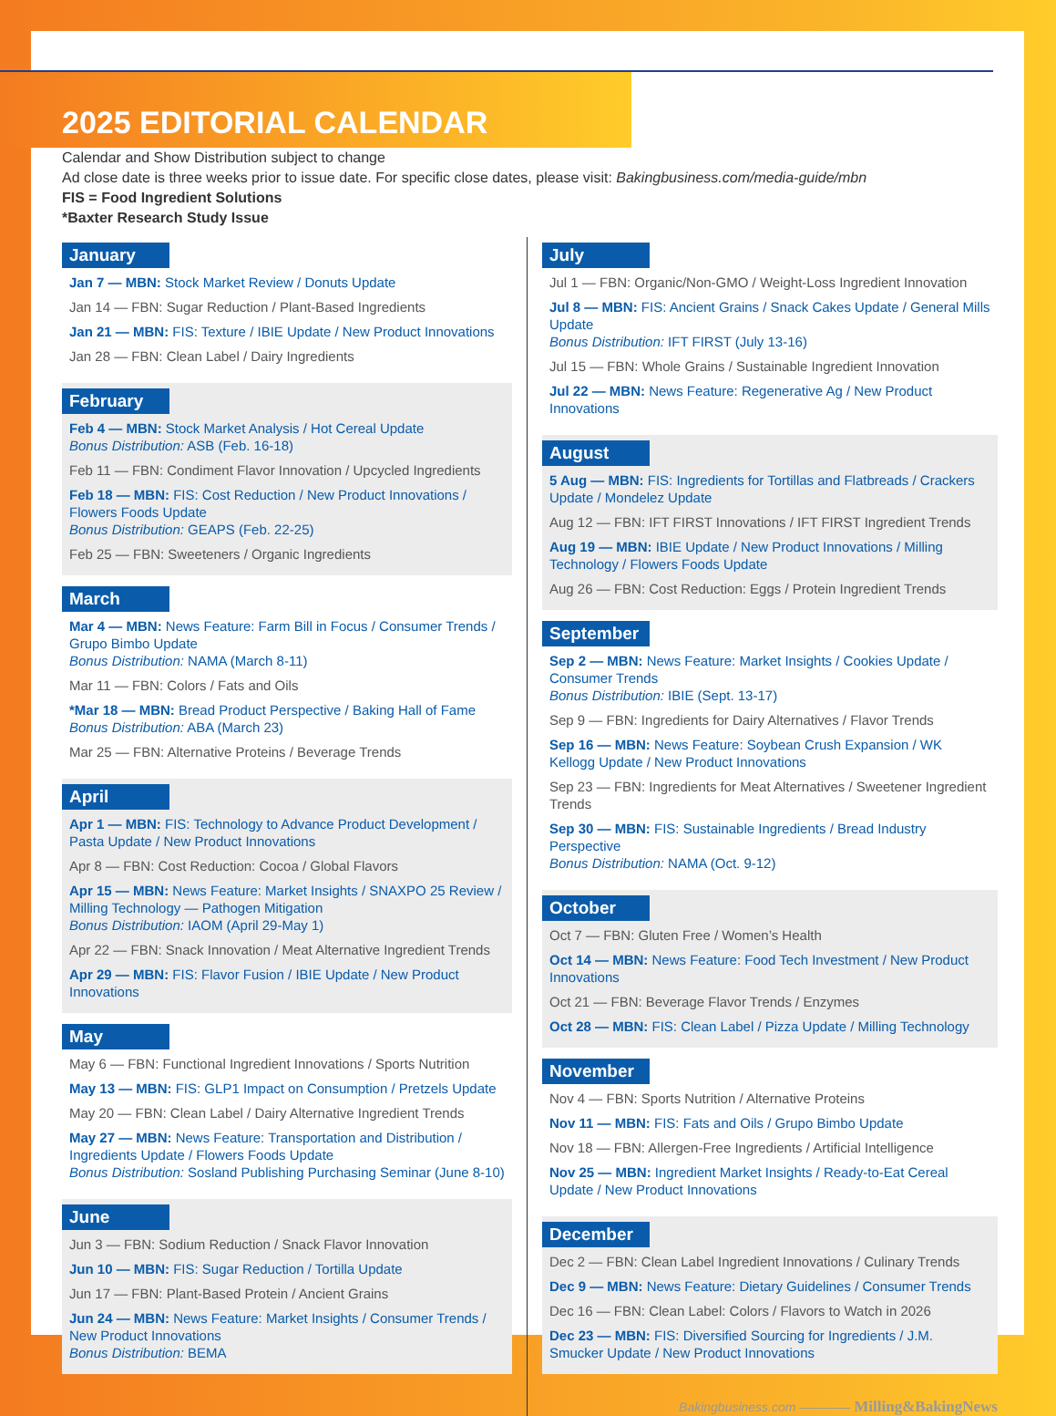2025 EDITORIAL CALENDAR
Calendar and Show Distribution subject to change
Ad close date is three weeks prior to issue date. For specific close dates, please visit: Bakingbusiness.com/media-guide/mbn
FIS = Food Ingredient Solutions
*Baxter Research Study Issue
January
Jan 7 — MBN: Stock Market Review / Donuts Update
Jan 14 — FBN: Sugar Reduction / Plant-Based Ingredients
Jan 21 — MBN: FIS: Texture / IBIE Update / New Product Innovations
Jan 28 — FBN: Clean Label / Dairy Ingredients
February
Feb 4 — MBN: Stock Market Analysis / Hot Cereal Update
Bonus Distribution: ASB (Feb. 16-18)
Feb 11 — FBN: Condiment Flavor Innovation / Upcycled Ingredients
Feb 18 — MBN: FIS: Cost Reduction / New Product Innovations / Flowers Foods Update
Bonus Distribution: GEAPS (Feb. 22-25)
Feb 25 — FBN: Sweeteners / Organic Ingredients
March
Mar 4 — MBN: News Feature: Farm Bill in Focus / Consumer Trends / Grupo Bimbo Update
Bonus Distribution: NAMA (March 8-11)
Mar 11 — FBN: Colors / Fats and Oils
*Mar 18 — MBN: Bread Product Perspective / Baking Hall of Fame
Bonus Distribution: ABA (March 23)
Mar 25 — FBN: Alternative Proteins / Beverage Trends
April
Apr 1 — MBN: FIS: Technology to Advance Product Development / Pasta Update / New Product Innovations
Apr 8 — FBN: Cost Reduction: Cocoa / Global Flavors
Apr 15 — MBN: News Feature: Market Insights / SNAXPO 25 Review / Milling Technology — Pathogen Mitigation
Bonus Distribution: IAOM (April 29-May 1)
Apr 22 — FBN: Snack Innovation / Meat Alternative Ingredient Trends
Apr 29 — MBN: FIS: Flavor Fusion / IBIE Update / New Product Innovations
May
May 6 — FBN: Functional Ingredient Innovations / Sports Nutrition
May 13 — MBN: FIS: GLP1 Impact on Consumption / Pretzels Update
May 20 — FBN: Clean Label / Dairy Alternative Ingredient Trends
May 27 — MBN: News Feature: Transportation and Distribution / Ingredients Update / Flowers Foods Update
Bonus Distribution: Sosland Publishing Purchasing Seminar (June 8-10)
June
Jun 3 — FBN: Sodium Reduction / Snack Flavor Innovation
Jun 10 — MBN: FIS: Sugar Reduction / Tortilla Update
Jun 17 — FBN: Plant-Based Protein / Ancient Grains
Jun 24 — MBN: News Feature: Market Insights / Consumer Trends / New Product Innovations
Bonus Distribution: BEMA
July
Jul 1 — FBN: Organic/Non-GMO / Weight-Loss Ingredient Innovation
Jul 8 — MBN: FIS: Ancient Grains / Snack Cakes Update / General Mills Update
Bonus Distribution: IFT FIRST (July 13-16)
Jul 15 — FBN: Whole Grains / Sustainable Ingredient Innovation
Jul 22 — MBN: News Feature: Regenerative Ag / New Product Innovations
August
5 Aug — MBN: FIS: Ingredients for Tortillas and Flatbreads / Crackers Update / Mondelez Update
Aug 12 — FBN: IFT FIRST Innovations / IFT FIRST Ingredient Trends
Aug 19 — MBN: IBIE Update / New Product Innovations / Milling Technology / Flowers Foods Update
Aug 26 — FBN: Cost Reduction: Eggs / Protein Ingredient Trends
September
Sep 2 — MBN: News Feature: Market Insights / Cookies Update / Consumer Trends
Bonus Distribution: IBIE (Sept. 13-17)
Sep 9 — FBN: Ingredients for Dairy Alternatives / Flavor Trends
Sep 16 — MBN: News Feature: Soybean Crush Expansion / WK Kellogg Update / New Product Innovations
Sep 23 — FBN: Ingredients for Meat Alternatives / Sweetener Ingredient Trends
Sep 30 — MBN: FIS: Sustainable Ingredients / Bread Industry Perspective
Bonus Distribution: NAMA (Oct. 9-12)
October
Oct 7 — FBN: Gluten Free / Women’s Health
Oct 14 — MBN: News Feature: Food Tech Investment / New Product Innovations
Oct 21 — FBN: Beverage Flavor Trends / Enzymes
Oct 28 — MBN: FIS: Clean Label / Pizza Update / Milling Technology
November
Nov 4 — FBN: Sports Nutrition / Alternative Proteins
Nov 11 — MBN: FIS: Fats and Oils / Grupo Bimbo Update
Nov 18 — FBN: Allergen-Free Ingredients / Artificial Intelligence
Nov 25 — MBN: Ingredient Market Insights / Ready-to-Eat Cereal Update / New Product Innovations
December
Dec 2 — FBN: Clean Label Ingredient Innovations / Culinary Trends
Dec 9 — MBN: News Feature: Dietary Guidelines / Consumer Trends
Dec 16 — FBN: Clean Label: Colors / Flavors to Watch in 2026
Dec 23 — MBN: FIS: Diversified Sourcing for Ingredients / J.M. Smucker Update / New Product Innovations
Bakingbusiness.com ———— Milling&BakingNews